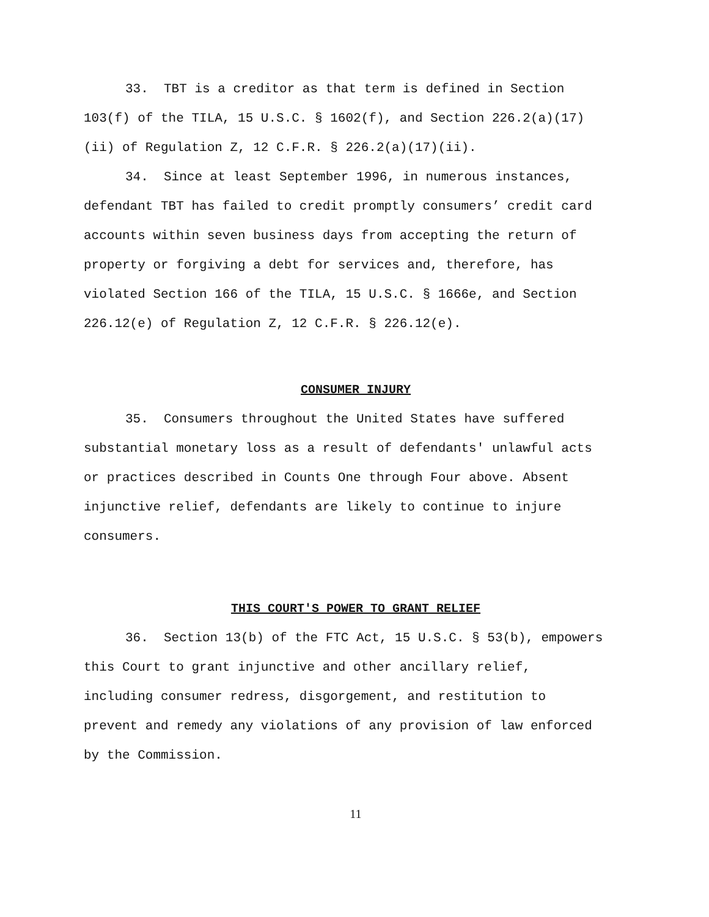33. TBT is a creditor as that term is defined in Section 103(f) of the TILA, 15 U.S.C. § 1602(f), and Section 226.2(a)(17)(ii) of Regulation Z, 12 C.F.R. § 226.2(a)(17)(ii).
34. Since at least September 1996, in numerous instances, defendant TBT has failed to credit promptly consumers’ credit card accounts within seven business days from accepting the return of property or forgiving a debt for services and, therefore, has violated Section 166 of the TILA, 15 U.S.C. § 1666e, and Section 226.12(e) of Regulation Z, 12 C.F.R. § 226.12(e).
CONSUMER INJURY
35. Consumers throughout the United States have suffered substantial monetary loss as a result of defendants' unlawful acts or practices described in Counts One through Four above. Absent injunctive relief, defendants are likely to continue to injure consumers.
THIS COURT'S POWER TO GRANT RELIEF
36. Section 13(b) of the FTC Act, 15 U.S.C. § 53(b), empowers this Court to grant injunctive and other ancillary relief, including consumer redress, disgorgement, and restitution to prevent and remedy any violations of any provision of law enforced by the Commission.
11